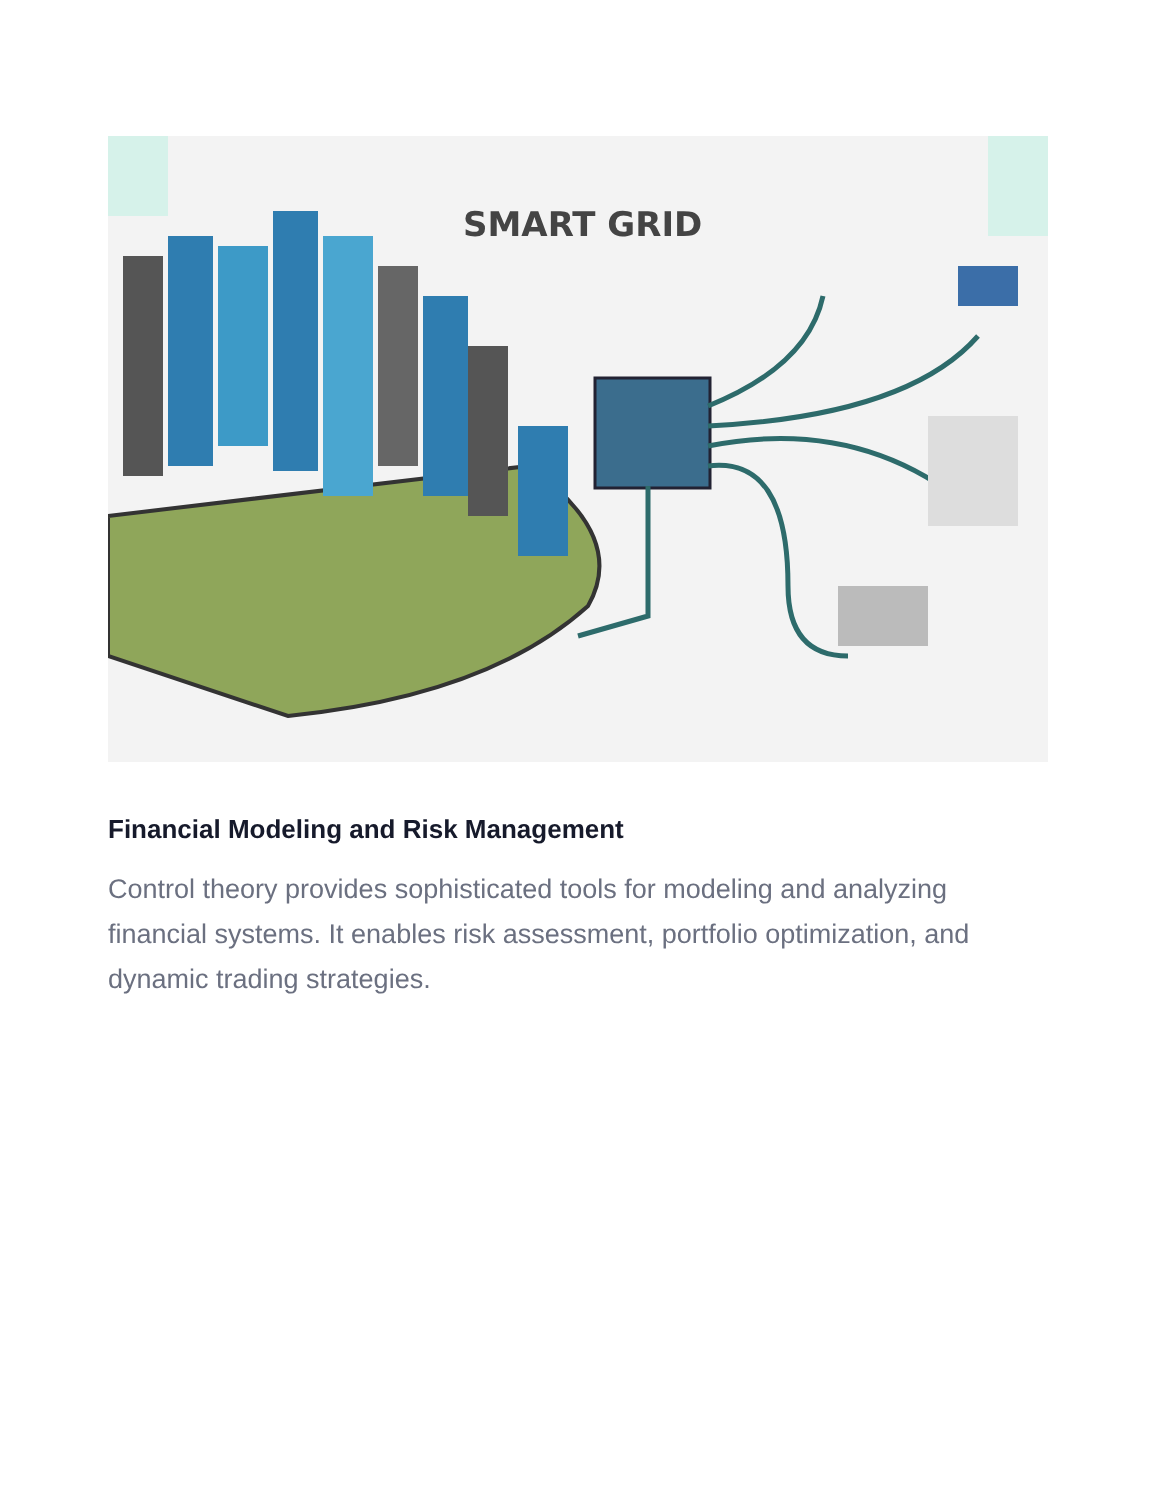SMART GRID
Financial Modeling and Risk Management
Control theory provides sophisticated tools for modeling and analyzing financial systems. It enables risk assessment, portfolio optimization, and dynamic trading strategies.